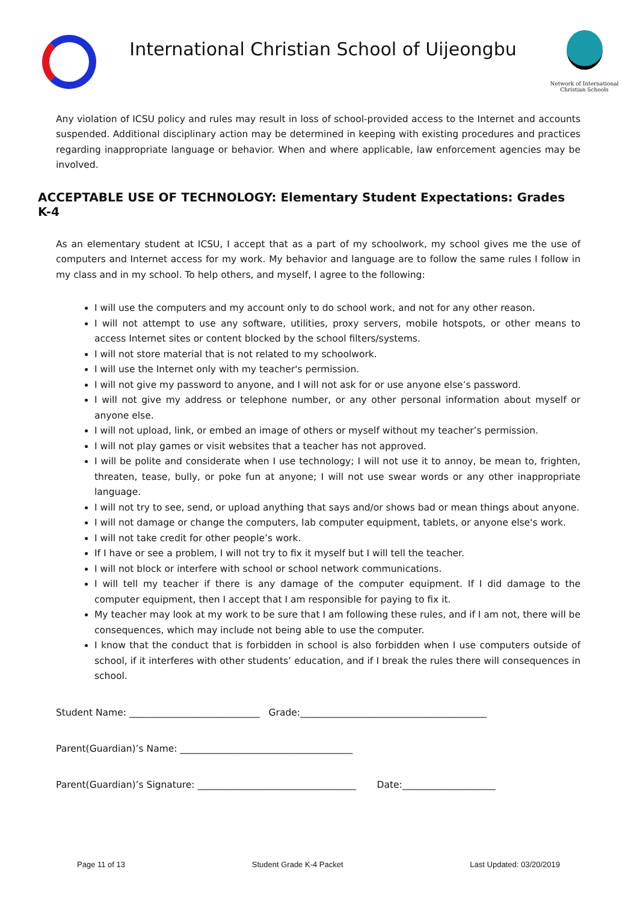International Christian School of Uijeongbu
Network of International Christian Schools
Any violation of ICSU policy and rules may result in loss of school-provided access to the Internet and accounts suspended. Additional disciplinary action may be determined in keeping with existing procedures and practices regarding inappropriate language or behavior. When and where applicable, law enforcement agencies may be involved.
ACCEPTABLE USE OF TECHNOLOGY: Elementary Student Expectations: Grades K-4
As an elementary student at ICSU, I accept that as a part of my schoolwork, my school gives me the use of computers and Internet access for my work. My behavior and language are to follow the same rules I follow in my class and in my school. To help others, and myself, I agree to the following:
I will use the computers and my account only to do school work, and not for any other reason.
I will not attempt to use any software, utilities, proxy servers, mobile hotspots, or other means to access Internet sites or content blocked by the school filters/systems.
I will not store material that is not related to my schoolwork.
I will use the Internet only with my teacher's permission.
I will not give my password to anyone, and I will not ask for or use anyone else’s password.
I will not give my address or telephone number, or any other personal information about myself or anyone else.
I will not upload, link, or embed an image of others or myself without my teacher’s permission.
I will not play games or visit websites that a teacher has not approved.
I will be polite and considerate when I use technology; I will not use it to annoy, be mean to, frighten, threaten, tease, bully, or poke fun at anyone; I will not use swear words or any other inappropriate language.
I will not try to see, send, or upload anything that says and/or shows bad or mean things about anyone.
I will not damage or change the computers, lab computer equipment, tablets, or anyone else's work.
I will not take credit for other people’s work.
If I have or see a problem, I will not try to fix it myself but I will tell the teacher.
I will not block or interfere with school or school network communications.
I will tell my teacher if there is any damage of the computer equipment. If I did damage to the computer equipment, then I accept that I am responsible for paying to fix it.
My teacher may look at my work to be sure that I am following these rules, and if I am not, there will be consequences, which may include not being able to use the computer.
I know that the conduct that is forbidden in school is also forbidden when I use computers outside of school, if it interferes with other students’ education, and if I break the rules there will consequences in school.
Student Name: ____________________________ Grade:________________________________________
Parent(Guardian)’s Name: _____________________________________
Parent(Guardian)’s Signature: __________________________________ Date:____________________
Page 11 of 13 Student Grade K-4 Packet Last Updated: 03/20/2019